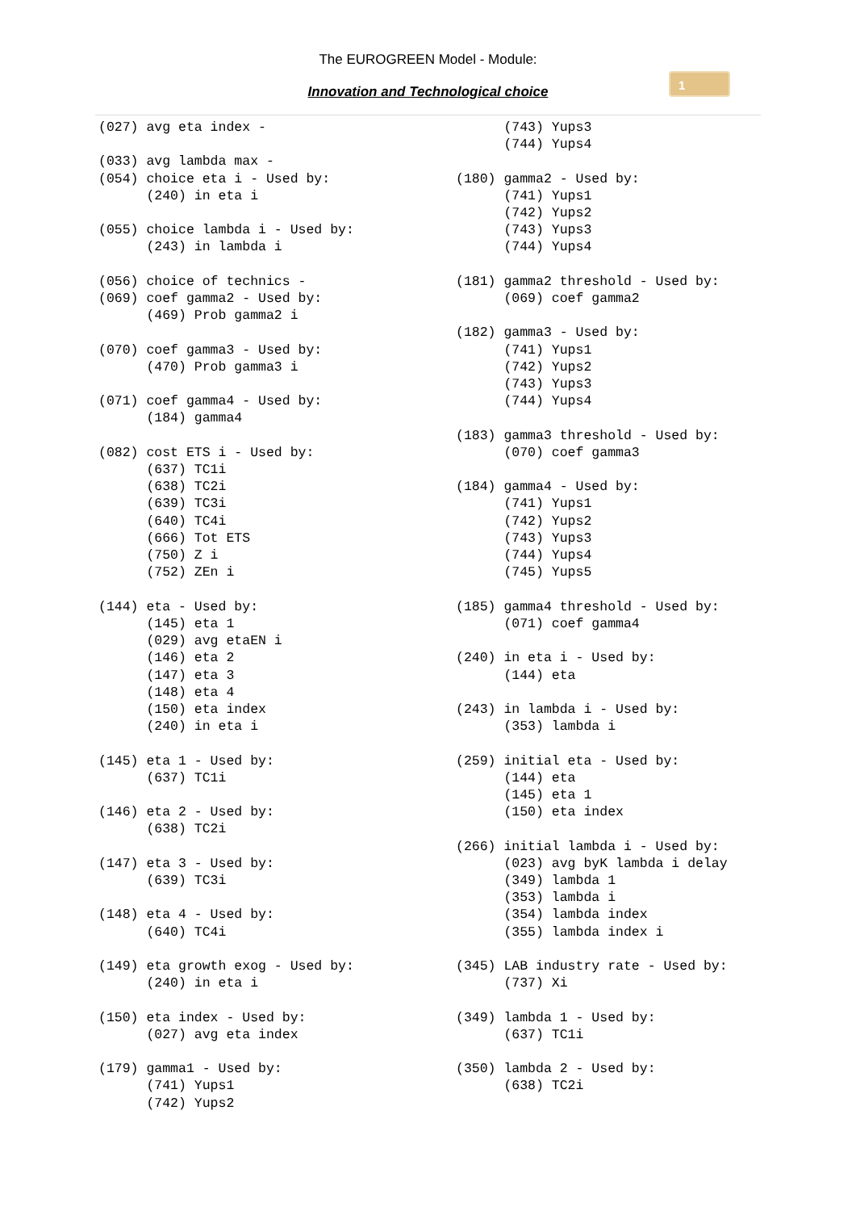The EUROGREEN Model - Module:
Innovation and Technological choice
1
(027) avg eta index -

(033) avg lambda max -
(054) choice eta i - Used by:
      (240) in eta i

(055) choice lambda i - Used by:
      (243) in lambda i

(056) choice of technics -
(069) coef gamma2 - Used by:
      (469) Prob gamma2 i

(070) coef gamma3 - Used by:
      (470) Prob gamma3 i

(071) coef gamma4 - Used by:
      (184) gamma4

(082) cost ETS i - Used by:
      (637) TC1i
      (638) TC2i
      (639) TC3i
      (640) TC4i
      (666) Tot ETS
      (750) Z i
      (752) ZEn i

(144) eta - Used by:
      (145) eta 1
      (029) avg etaEN i
      (146) eta 2
      (147) eta 3
      (148) eta 4
      (150) eta index
      (240) in eta i

(145) eta 1 - Used by:
      (637) TC1i

(146) eta 2 - Used by:
      (638) TC2i

(147) eta 3 - Used by:
      (639) TC3i

(148) eta 4 - Used by:
      (640) TC4i

(149) eta growth exog - Used by:
      (240) in eta i

(150) eta index - Used by:
      (027) avg eta index

(179) gamma1 - Used by:
      (741) Yups1
      (742) Yups2
      (743) Yups3
      (744) Yups4

(180) gamma2 - Used by:
      (741) Yups1
      (742) Yups2
      (743) Yups3
      (744) Yups4

(181) gamma2 threshold - Used by:
      (069) coef gamma2

(182) gamma3 - Used by:
      (741) Yups1
      (742) Yups2
      (743) Yups3
      (744) Yups4

(183) gamma3 threshold - Used by:
      (070) coef gamma3

(184) gamma4 - Used by:
      (741) Yups1
      (742) Yups2
      (743) Yups3
      (744) Yups4
      (745) Yups5

(185) gamma4 threshold - Used by:
      (071) coef gamma4

(240) in eta i - Used by:
      (144) eta

(243) in lambda i - Used by:
      (353) lambda i

(259) initial eta - Used by:
      (144) eta
      (145) eta 1
      (150) eta index

(266) initial lambda i - Used by:
      (023) avg byK lambda i delay
      (349) lambda 1
      (353) lambda i
      (354) lambda index
      (355) lambda index i

(345) LAB industry rate - Used by:
      (737) Xi

(349) lambda 1 - Used by:
      (637) TC1i

(350) lambda 2 - Used by:
      (638) TC2i